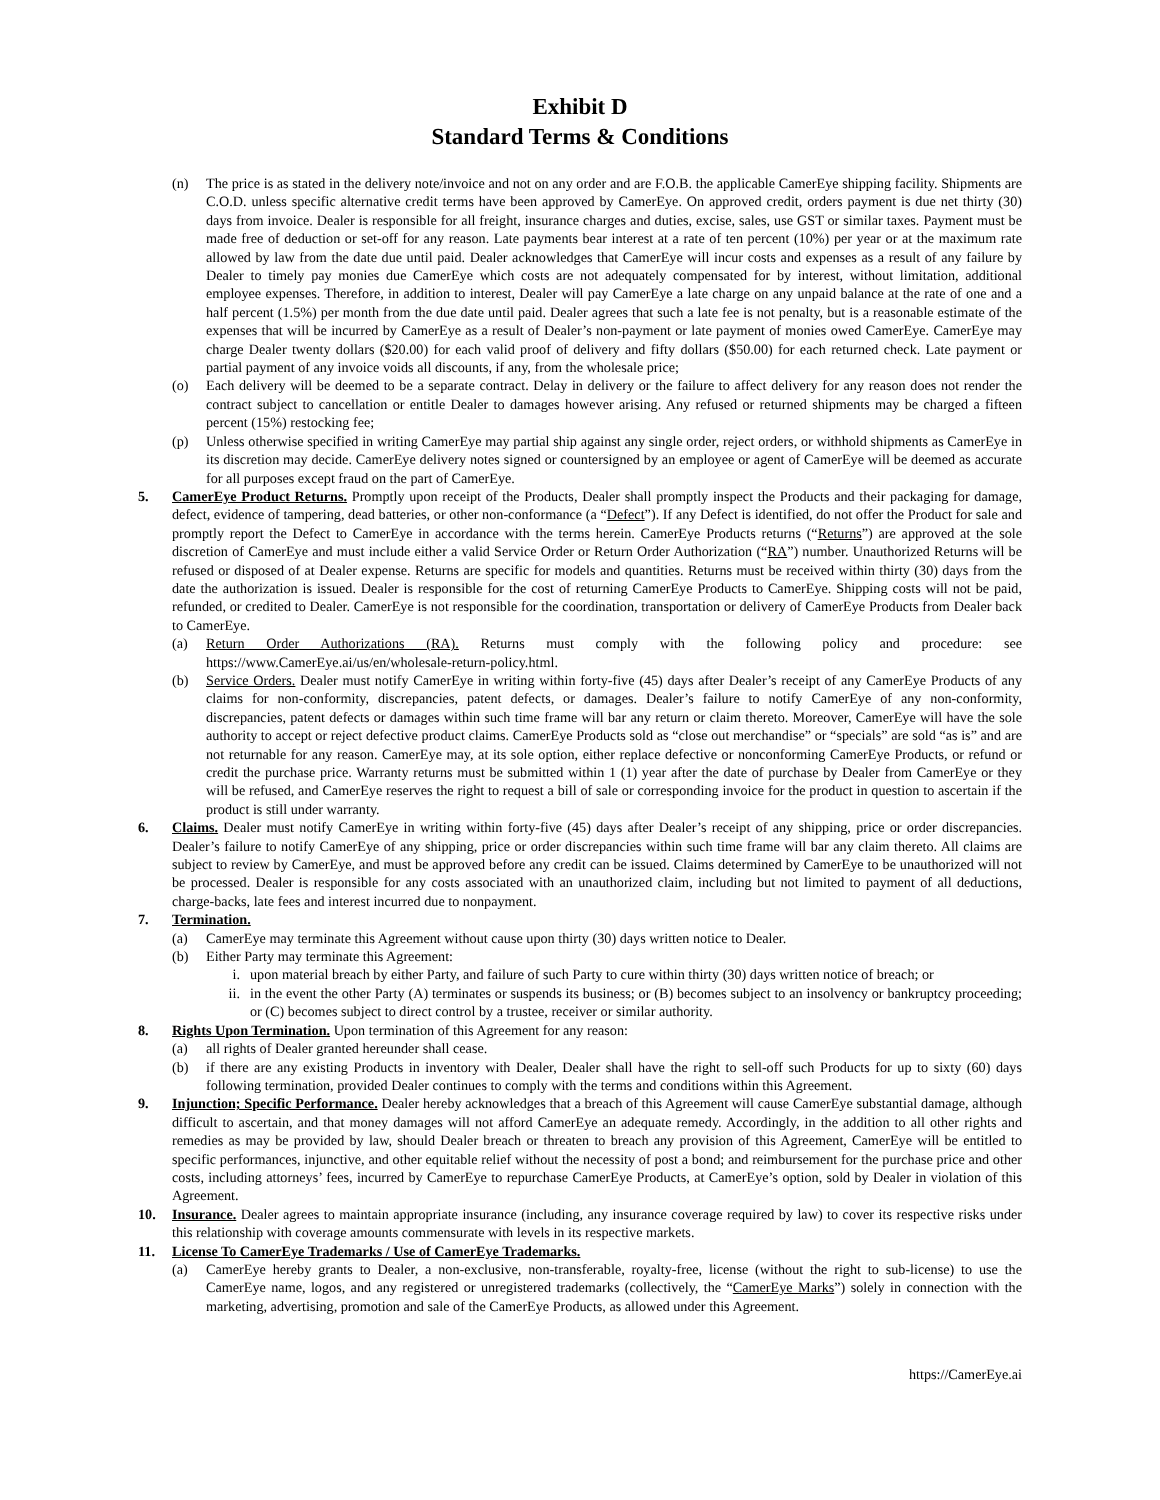Exhibit D
Standard Terms & Conditions
(n) The price is as stated in the delivery note/invoice and not on any order and are F.O.B. the applicable CamerEye shipping facility. Shipments are C.O.D. unless specific alternative credit terms have been approved by CamerEye. On approved credit, orders payment is due net thirty (30) days from invoice. Dealer is responsible for all freight, insurance charges and duties, excise, sales, use GST or similar taxes. Payment must be made free of deduction or set-off for any reason. Late payments bear interest at a rate of ten percent (10%) per year or at the maximum rate allowed by law from the date due until paid. Dealer acknowledges that CamerEye will incur costs and expenses as a result of any failure by Dealer to timely pay monies due CamerEye which costs are not adequately compensated for by interest, without limitation, additional employee expenses. Therefore, in addition to interest, Dealer will pay CamerEye a late charge on any unpaid balance at the rate of one and a half percent (1.5%) per month from the due date until paid. Dealer agrees that such a late fee is not penalty, but is a reasonable estimate of the expenses that will be incurred by CamerEye as a result of Dealer’s non-payment or late payment of monies owed CamerEye. CamerEye may charge Dealer twenty dollars ($20.00) for each valid proof of delivery and fifty dollars ($50.00) for each returned check. Late payment or partial payment of any invoice voids all discounts, if any, from the wholesale price;
(o) Each delivery will be deemed to be a separate contract. Delay in delivery or the failure to affect delivery for any reason does not render the contract subject to cancellation or entitle Dealer to damages however arising. Any refused or returned shipments may be charged a fifteen percent (15%) restocking fee;
(p) Unless otherwise specified in writing CamerEye may partial ship against any single order, reject orders, or withhold shipments as CamerEye in its discretion may decide. CamerEye delivery notes signed or countersigned by an employee or agent of CamerEye will be deemed as accurate for all purposes except fraud on the part of CamerEye.
5. CamerEye Product Returns. Promptly upon receipt of the Products, Dealer shall promptly inspect the Products and their packaging for damage, defect, evidence of tampering, dead batteries, or other non-conformance (a “Defect”). If any Defect is identified, do not offer the Product for sale and promptly report the Defect to CamerEye in accordance with the terms herein. CamerEye Products returns (“Returns”) are approved at the sole discretion of CamerEye and must include either a valid Service Order or Return Order Authorization (“RA”) number. Unauthorized Returns will be refused or disposed of at Dealer expense. Returns are specific for models and quantities. Returns must be received within thirty (30) days from the date the authorization is issued. Dealer is responsible for the cost of returning CamerEye Products to CamerEye. Shipping costs will not be paid, refunded, or credited to Dealer. CamerEye is not responsible for the coordination, transportation or delivery of CamerEye Products from Dealer back to CamerEye.
(a) Return Order Authorizations (RA). Returns must comply with the following policy and procedure: see https://www.CamerEye.ai/us/en/wholesale-return-policy.html.
(b) Service Orders. Dealer must notify CamerEye in writing within forty-five (45) days after Dealer’s receipt of any CamerEye Products of any claims for non-conformity, discrepancies, patent defects, or damages. Dealer’s failure to notify CamerEye of any non-conformity, discrepancies, patent defects or damages within such time frame will bar any return or claim thereto. Moreover, CamerEye will have the sole authority to accept or reject defective product claims. CamerEye Products sold as “close out merchandise” or “specials” are sold “as is” and are not returnable for any reason. CamerEye may, at its sole option, either replace defective or nonconforming CamerEye Products, or refund or credit the purchase price. Warranty returns must be submitted within 1 (1) year after the date of purchase by Dealer from CamerEye or they will be refused, and CamerEye reserves the right to request a bill of sale or corresponding invoice for the product in question to ascertain if the product is still under warranty.
6. Claims. Dealer must notify CamerEye in writing within forty-five (45) days after Dealer’s receipt of any shipping, price or order discrepancies. Dealer’s failure to notify CamerEye of any shipping, price or order discrepancies within such time frame will bar any claim thereto. All claims are subject to review by CamerEye, and must be approved before any credit can be issued. Claims determined by CamerEye to be unauthorized will not be processed. Dealer is responsible for any costs associated with an unauthorized claim, including but not limited to payment of all deductions, charge-backs, late fees and interest incurred due to nonpayment.
7. Termination.
(a) CamerEye may terminate this Agreement without cause upon thirty (30) days written notice to Dealer.
(b) Either Party may terminate this Agreement:
i. upon material breach by either Party, and failure of such Party to cure within thirty (30) days written notice of breach; or
ii. in the event the other Party (A) terminates or suspends its business; or (B) becomes subject to an insolvency or bankruptcy proceeding; or (C) becomes subject to direct control by a trustee, receiver or similar authority.
8. Rights Upon Termination. Upon termination of this Agreement for any reason:
(a) all rights of Dealer granted hereunder shall cease.
(b) if there are any existing Products in inventory with Dealer, Dealer shall have the right to sell-off such Products for up to sixty (60) days following termination, provided Dealer continues to comply with the terms and conditions within this Agreement.
9. Injunction; Specific Performance. Dealer hereby acknowledges that a breach of this Agreement will cause CamerEye substantial damage, although difficult to ascertain, and that money damages will not afford CamerEye an adequate remedy. Accordingly, in the addition to all other rights and remedies as may be provided by law, should Dealer breach or threaten to breach any provision of this Agreement, CamerEye will be entitled to specific performances, injunctive, and other equitable relief without the necessity of post a bond; and reimbursement for the purchase price and other costs, including attorneys’ fees, incurred by CamerEye to repurchase CamerEye Products, at CamerEye’s option, sold by Dealer in violation of this Agreement.
10. Insurance. Dealer agrees to maintain appropriate insurance (including, any insurance coverage required by law) to cover its respective risks under this relationship with coverage amounts commensurate with levels in its respective markets.
11. License To CamerEye Trademarks / Use of CamerEye Trademarks.
(a) CamerEye hereby grants to Dealer, a non-exclusive, non-transferable, royalty-free, license (without the right to sub-license) to use the CamerEye name, logos, and any registered or unregistered trademarks (collectively, the “CamerEye Marks”) solely in connection with the marketing, advertising, promotion and sale of the CamerEye Products, as allowed under this Agreement.
https://CamerEye.ai